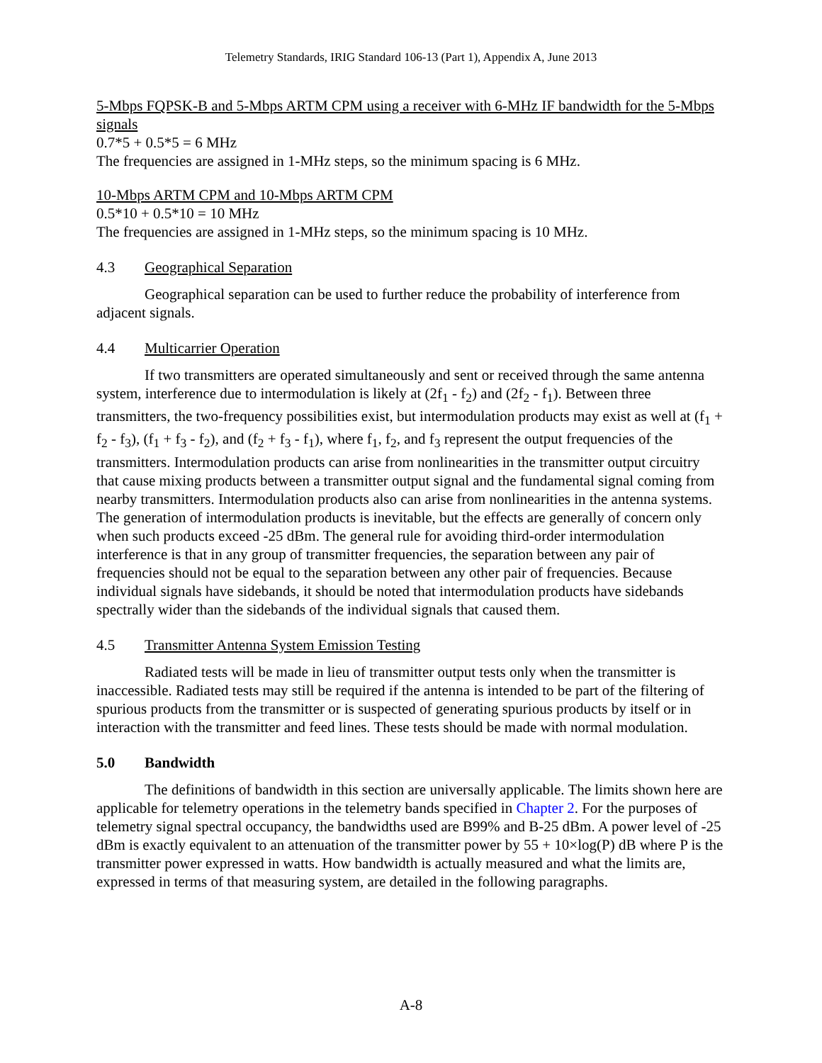Telemetry Standards, IRIG Standard 106-13 (Part 1), Appendix A, June 2013
5-Mbps FQPSK-B and 5-Mbps ARTM CPM using a receiver with 6-MHz IF bandwidth for the 5-Mbps signals
0.7*5 + 0.5*5 = 6 MHz
The frequencies are assigned in 1-MHz steps, so the minimum spacing is 6 MHz.
10-Mbps ARTM CPM and 10-Mbps ARTM CPM
0.5*10 + 0.5*10 = 10 MHz
The frequencies are assigned in 1-MHz steps, so the minimum spacing is 10 MHz.
4.3 Geographical Separation
Geographical separation can be used to further reduce the probability of interference from adjacent signals.
4.4 Multicarrier Operation
If two transmitters are operated simultaneously and sent or received through the same antenna system, interference due to intermodulation is likely at (2f<sub>1</sub> - f<sub>2</sub>) and (2f<sub>2</sub> - f<sub>1</sub>). Between three transmitters, the two-frequency possibilities exist, but intermodulation products may exist as well at (f<sub>1</sub> + f<sub>2</sub> - f<sub>3</sub>), (f<sub>1</sub> + f<sub>3</sub> - f<sub>2</sub>), and (f<sub>2</sub> + f<sub>3</sub> - f<sub>1</sub>), where f<sub>1</sub>, f<sub>2</sub>, and f<sub>3</sub> represent the output frequencies of the transmitters. Intermodulation products can arise from nonlinearities in the transmitter output circuitry that cause mixing products between a transmitter output signal and the fundamental signal coming from nearby transmitters. Intermodulation products also can arise from nonlinearities in the antenna systems. The generation of intermodulation products is inevitable, but the effects are generally of concern only when such products exceed -25 dBm. The general rule for avoiding third-order intermodulation interference is that in any group of transmitter frequencies, the separation between any pair of frequencies should not be equal to the separation between any other pair of frequencies. Because individual signals have sidebands, it should be noted that intermodulation products have sidebands spectrally wider than the sidebands of the individual signals that caused them.
4.5 Transmitter Antenna System Emission Testing
Radiated tests will be made in lieu of transmitter output tests only when the transmitter is inaccessible. Radiated tests may still be required if the antenna is intended to be part of the filtering of spurious products from the transmitter or is suspected of generating spurious products by itself or in interaction with the transmitter and feed lines. These tests should be made with normal modulation.
5.0 Bandwidth
The definitions of bandwidth in this section are universally applicable. The limits shown here are applicable for telemetry operations in the telemetry bands specified in Chapter 2. For the purposes of telemetry signal spectral occupancy, the bandwidths used are B99% and B-25 dBm. A power level of -25 dBm is exactly equivalent to an attenuation of the transmitter power by 55 + 10×log(P) dB where P is the transmitter power expressed in watts. How bandwidth is actually measured and what the limits are, expressed in terms of that measuring system, are detailed in the following paragraphs.
A-8